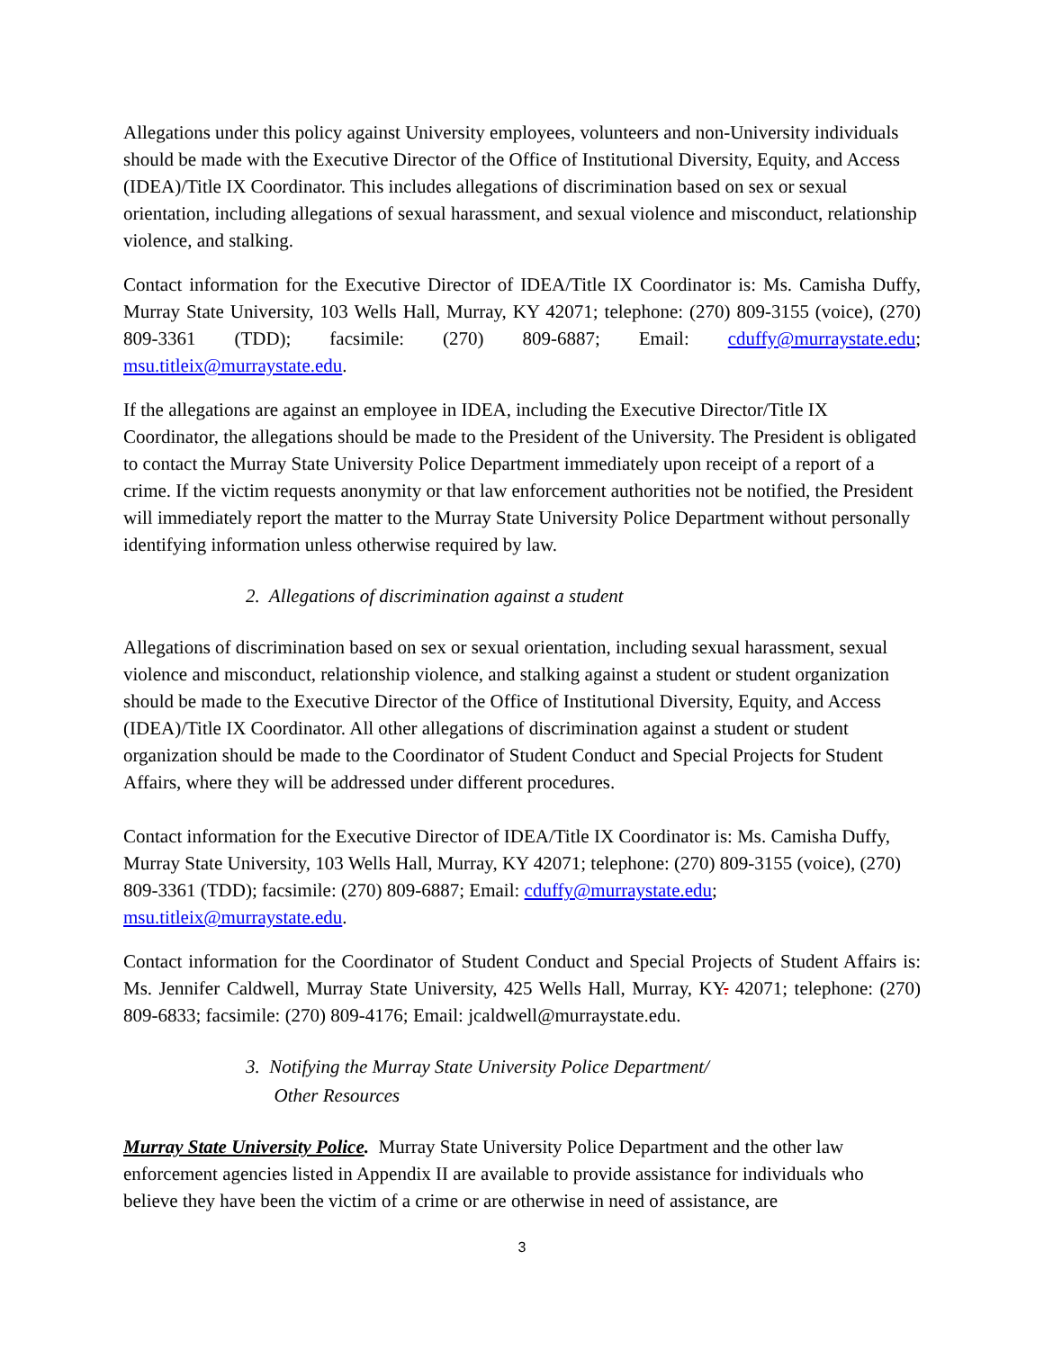Allegations under this policy against University employees, volunteers and non-University individuals should be made with the Executive Director of the Office of Institutional Diversity, Equity, and Access (IDEA)/Title IX Coordinator. This includes allegations of discrimination based on sex or sexual orientation, including allegations of sexual harassment, and sexual violence and misconduct, relationship violence, and stalking.
Contact information for the Executive Director of IDEA/Title IX Coordinator is: Ms. Camisha Duffy, Murray State University, 103 Wells Hall, Murray, KY 42071; telephone: (270) 809-3155 (voice), (270) 809-3361 (TDD); facsimile: (270) 809-6887; Email: cduffy@murraystate.edu; msu.titleix@murraystate.edu.
If the allegations are against an employee in IDEA, including the Executive Director/Title IX Coordinator, the allegations should be made to the President of the University. The President is obligated to contact the Murray State University Police Department immediately upon receipt of a report of a crime. If the victim requests anonymity or that law enforcement authorities not be notified, the President will immediately report the matter to the Murray State University Police Department without personally identifying information unless otherwise required by law.
2. Allegations of discrimination against a student
Allegations of discrimination based on sex or sexual orientation, including sexual harassment, sexual violence and misconduct, relationship violence, and stalking against a student or student organization should be made to the Executive Director of the Office of Institutional Diversity, Equity, and Access (IDEA)/Title IX Coordinator. All other allegations of discrimination against a student or student organization should be made to the Coordinator of Student Conduct and Special Projects for Student Affairs, where they will be addressed under different procedures.
Contact information for the Executive Director of IDEA/Title IX Coordinator is: Ms. Camisha Duffy, Murray State University, 103 Wells Hall, Murray, KY 42071; telephone: (270) 809-3155 (voice), (270) 809-3361 (TDD); facsimile: (270) 809-6887; Email: cduffy@murraystate.edu; msu.titleix@murraystate.edu.
Contact information for the Coordinator of Student Conduct and Special Projects of Student Affairs is: Ms. Jennifer Caldwell, Murray State University, 425 Wells Hall, Murray, KY. 42071; telephone: (270) 809-6833; facsimile: (270) 809-4176; Email: jcaldwell@murraystate.edu.
3. Notifying the Murray State University Police Department/
Other Resources
Murray State University Police. Murray State University Police Department and the other law enforcement agencies listed in Appendix II are available to provide assistance for individuals who believe they have been the victim of a crime or are otherwise in need of assistance, are
3